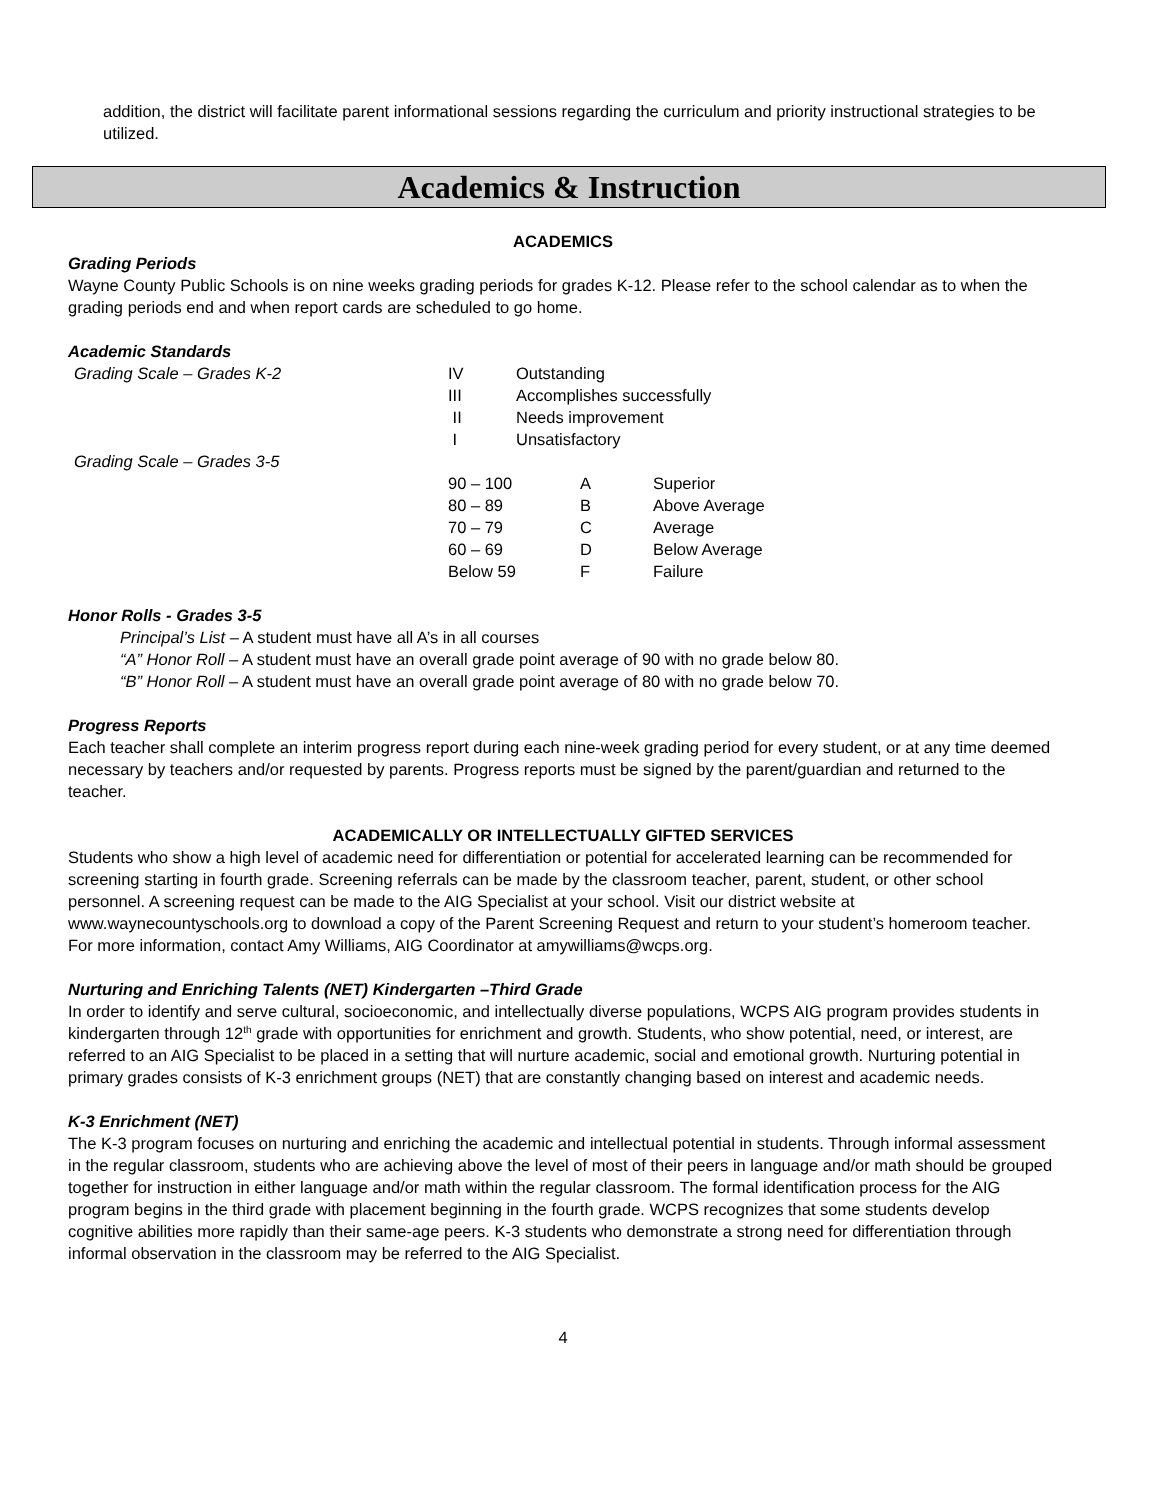addition, the district will facilitate parent informational sessions regarding the curriculum and priority instructional strategies to be utilized.
Academics & Instruction
ACADEMICS
Grading Periods
Wayne County Public Schools is on nine weeks grading periods for grades K-12. Please refer to the school calendar as to when the grading periods end and when report cards are scheduled to go home.
Academic Standards
| Grading Scale – Grades K-2 | IV | Outstanding | |
| | III | Accomplishes successfully | |
| | II | Needs improvement | |
| | I | Unsatisfactory | |
| Grading Scale – Grades 3-5 | | | |
| 90 – 100 | A | Superior |
| 80 – 89 | B | Above Average |
| 70 – 79 | C | Average |
| 60 – 69 | D | Below Average |
| Below 59 | F | Failure |
Honor Rolls - Grades 3-5
Principal’s List – A student must have all A’s in all courses
“A” Honor Roll – A student must have an overall grade point average of 90 with no grade below 80.
“B” Honor Roll – A student must have an overall grade point average of 80 with no grade below 70.
Progress Reports
Each teacher shall complete an interim progress report during each nine-week grading period for every student, or at any time deemed necessary by teachers and/or requested by parents. Progress reports must be signed by the parent/guardian and returned to the teacher.
ACADEMICALLY OR INTELLECTUALLY GIFTED SERVICES
Students who show a high level of academic need for differentiation or potential for accelerated learning can be recommended for screening starting in fourth grade. Screening referrals can be made by the classroom teacher, parent, student, or other school personnel. A screening request can be made to the AIG Specialist at your school. Visit our district website at www.waynecountyschools.org to download a copy of the Parent Screening Request and return to your student’s homeroom teacher. For more information, contact Amy Williams, AIG Coordinator at amywilliams@wcps.org.
Nurturing and Enriching Talents (NET) Kindergarten –Third Grade
In order to identify and serve cultural, socioeconomic, and intellectually diverse populations, WCPS AIG program provides students in kindergarten through 12<sup>th</sup> grade with opportunities for enrichment and growth. Students, who show potential, need, or interest, are referred to an AIG Specialist to be placed in a setting that will nurture academic, social and emotional growth. Nurturing potential in primary grades consists of K-3 enrichment groups (NET) that are constantly changing based on interest and academic needs.
K-3 Enrichment (NET)
The K-3 program focuses on nurturing and enriching the academic and intellectual potential in students. Through informal assessment in the regular classroom, students who are achieving above the level of most of their peers in language and/or math should be grouped together for instruction in either language and/or math within the regular classroom. The formal identification process for the AIG program begins in the third grade with placement beginning in the fourth grade. WCPS recognizes that some students develop cognitive abilities more rapidly than their same-age peers. K-3 students who demonstrate a strong need for differentiation through informal observation in the classroom may be referred to the AIG Specialist.
4